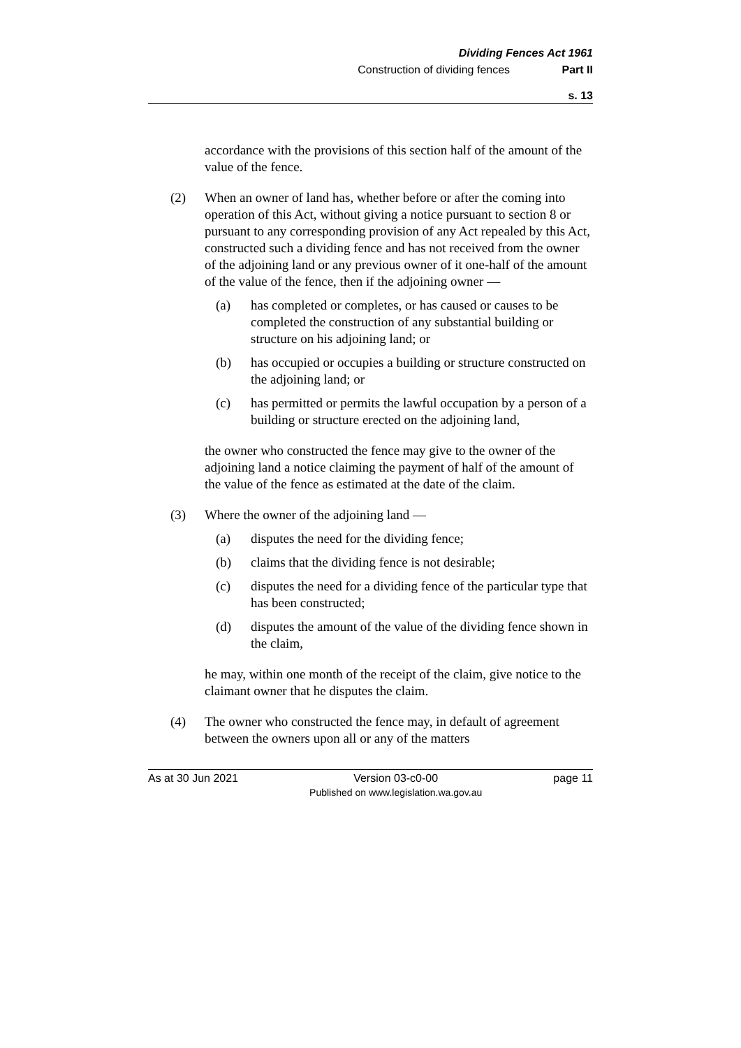Dividing Fences Act 1961
Construction of dividing fences Part II
s. 13
accordance with the provisions of this section half of the amount of the value of the fence.
(2) When an owner of land has, whether before or after the coming into operation of this Act, without giving a notice pursuant to section 8 or pursuant to any corresponding provision of any Act repealed by this Act, constructed such a dividing fence and has not received from the owner of the adjoining land or any previous owner of it one-half of the amount of the value of the fence, then if the adjoining owner —
(a) has completed or completes, or has caused or causes to be completed the construction of any substantial building or structure on his adjoining land; or
(b) has occupied or occupies a building or structure constructed on the adjoining land; or
(c) has permitted or permits the lawful occupation by a person of a building or structure erected on the adjoining land,
the owner who constructed the fence may give to the owner of the adjoining land a notice claiming the payment of half of the amount of the value of the fence as estimated at the date of the claim.
(3) Where the owner of the adjoining land —
(a) disputes the need for the dividing fence;
(b) claims that the dividing fence is not desirable;
(c) disputes the need for a dividing fence of the particular type that has been constructed;
(d) disputes the amount of the value of the dividing fence shown in the claim,
he may, within one month of the receipt of the claim, give notice to the claimant owner that he disputes the claim.
(4) The owner who constructed the fence may, in default of agreement between the owners upon all or any of the matters
As at 30 Jun 2021 Version 03-c0-00
Published on www.legislation.wa.gov.au
page 11